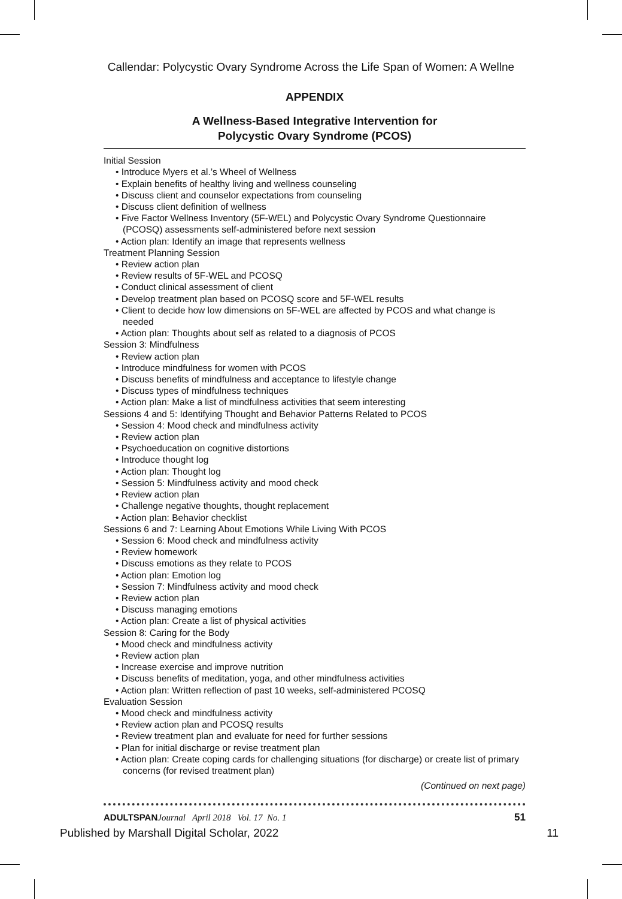Callendar: Polycystic Ovary Syndrome Across the Life Span of Women: A Wellne
APPENDIX
A Wellness-Based Integrative Intervention for
Polycystic Ovary Syndrome (PCOS)
Initial Session
• Introduce Myers et al.’s Wheel of Wellness
• Explain benefits of healthy living and wellness counseling
• Discuss client and counselor expectations from counseling
• Discuss client definition of wellness
• Five Factor Wellness Inventory (5F-WEL) and Polycystic Ovary Syndrome Questionnaire (PCOSQ) assessments self-administered before next session
• Action plan: Identify an image that represents wellness
Treatment Planning Session
• Review action plan
• Review results of 5F-WEL and PCOSQ
• Conduct clinical assessment of client
• Develop treatment plan based on PCOSQ score and 5F-WEL results
• Client to decide how low dimensions on 5F-WEL are affected by PCOS and what change is needed
• Action plan: Thoughts about self as related to a diagnosis of PCOS
Session 3: Mindfulness
• Review action plan
• Introduce mindfulness for women with PCOS
• Discuss benefits of mindfulness and acceptance to lifestyle change
• Discuss types of mindfulness techniques
• Action plan: Make a list of mindfulness activities that seem interesting
Sessions 4 and 5: Identifying Thought and Behavior Patterns Related to PCOS
• Session 4: Mood check and mindfulness activity
• Review action plan
• Psychoeducation on cognitive distortions
• Introduce thought log
• Action plan: Thought log
• Session 5: Mindfulness activity and mood check
• Review action plan
• Challenge negative thoughts, thought replacement
• Action plan: Behavior checklist
Sessions 6 and 7: Learning About Emotions While Living With PCOS
• Session 6: Mood check and mindfulness activity
• Review homework
• Discuss emotions as they relate to PCOS
• Action plan: Emotion log
• Session 7: Mindfulness activity and mood check
• Review action plan
• Discuss managing emotions
• Action plan: Create a list of physical activities
Session 8: Caring for the Body
• Mood check and mindfulness activity
• Review action plan
• Increase exercise and improve nutrition
• Discuss benefits of meditation, yoga, and other mindfulness activities
• Action plan: Written reflection of past 10 weeks, self-administered PCOSQ
Evaluation Session
• Mood check and mindfulness activity
• Review action plan and PCOSQ results
• Review treatment plan and evaluate for need for further sessions
• Plan for initial discharge or revise treatment plan
• Action plan: Create coping cards for challenging situations (for discharge) or create list of primary concerns (for revised treatment plan)
(Continued on next page)
ADULTSPANJournal April 2018 Vol. 17 No. 1 51
Published by Marshall Digital Scholar, 2022 11